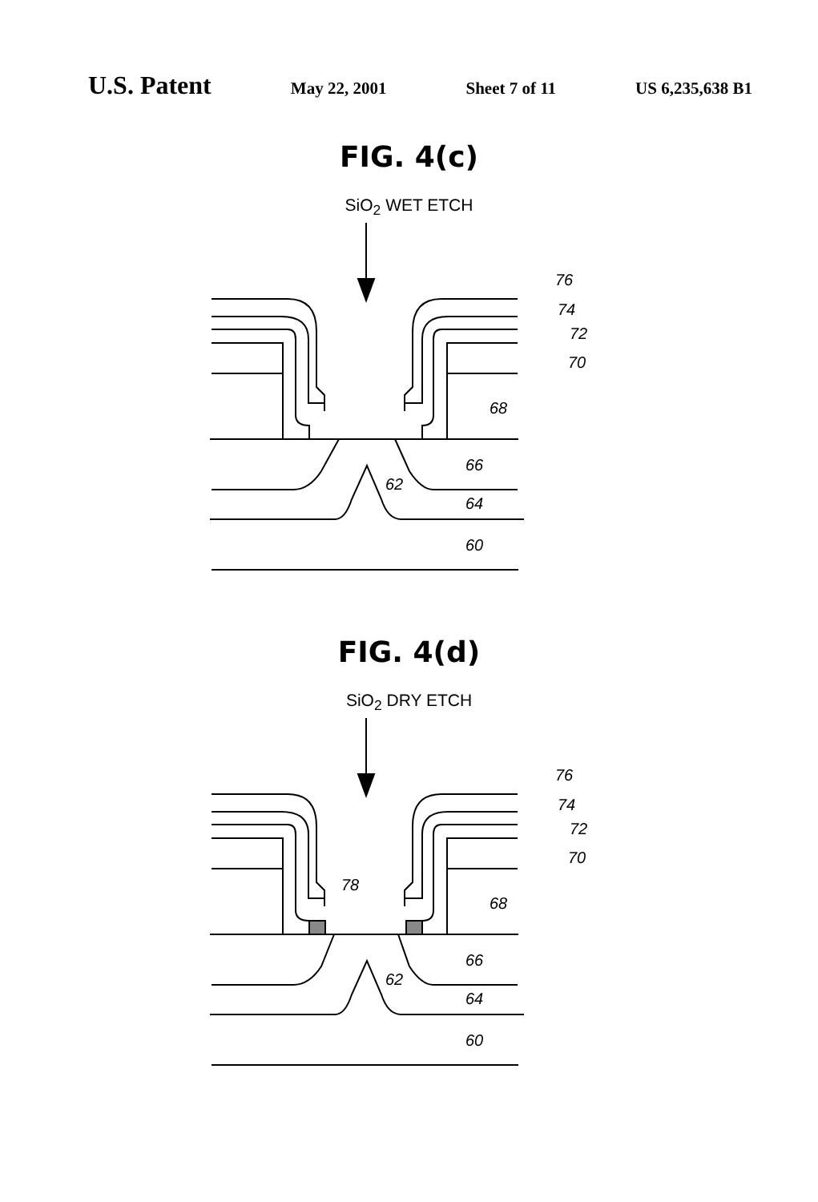U.S. Patent
May 22, 2001 Sheet 7 of 11 US 6,235,638 B1
FIG. 4(c)
SiO<sub>2</sub> WET ETCH
68
66
64
60
62
76
74
72
70
FIG. 4(d)
SiO<sub>2</sub> DRY ETCH
78
68
66
64
60
62
76
74
72
70